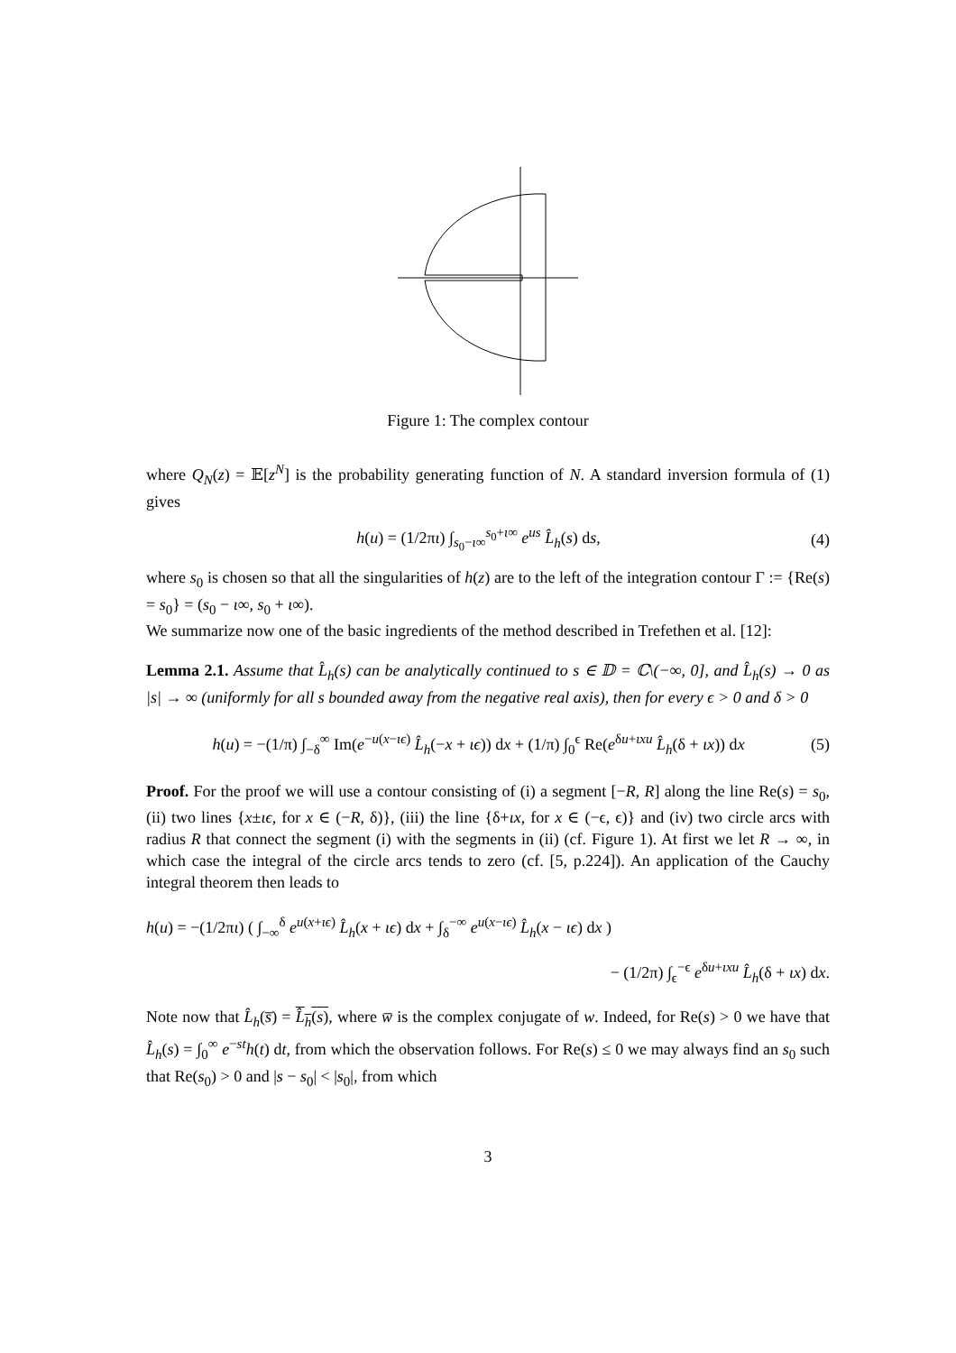Figure 1: The complex contour
where Q<sub>N</sub>(z) = 𝔼[z<sup>N</sup>] is the probability generating function of N. A standard inversion formula of (1) gives
h(u) = (1/2πι) ∫<sub>s<sub>0</sub>−ι∞</sub><sup>s<sub>0</sub>+ι∞</sup> e<sup>us</sup> L̂<sub>h</sub>(s) ds, (4)
where s<sub>0</sub> is chosen so that all the singularities of h(z) are to the left of the integration contour Γ := {Re(s) = s<sub>0</sub>} = (s<sub>0</sub> − ι∞, s<sub>0</sub> + ι∞).
We summarize now one of the basic ingredients of the method described in Trefethen et al. [12]:
Lemma 2.1. Assume that L̂<sub>h</sub>(s) can be analytically continued to s ∈ 𝔻 = ℂ\(−∞, 0], and L̂<sub>h</sub>(s) → 0 as |s| → ∞ (uniformly for all s bounded away from the negative real axis), then for every ϵ > 0 and δ > 0
h(u) = −(1/π) ∫<sub>−δ</sub><sup>∞</sup> Im(e<sup>−u(x−ιϵ)</sup> L̂<sub>h</sub>(−x + ιϵ)) dx + (1/π) ∫<sub>0</sub><sup>ϵ</sup> Re(e<sup>δu+ιxu</sup> L̂<sub>h</sub>(δ + ιx)) dx (5)
Proof. For the proof we will use a contour consisting of (i) a segment [−R, R] along the line Re(s) = s<sub>0</sub>, (ii) two lines {x±ιϵ, for x ∈ (−R, δ)}, (iii) the line {δ+ιx, for x ∈ (−ϵ, ϵ)} and (iv) two circle arcs with radius R that connect the segment (i) with the segments in (ii) (cf. Figure 1). At first we let R → ∞, in which case the integral of the circle arcs tends to zero (cf. [5, p.224]). An application of the Cauchy integral theorem then leads to
h(u) = −(1/2πι) ( ∫<sub>−∞</sub><sup>δ</sup> e<sup>u(x+ιϵ)</sup> L̂<sub>h</sub>(x + ιϵ) dx + ∫<sub>δ</sub><sup>−∞</sup> e<sup>u(x−ιϵ)</sup> L̂<sub>h</sub>(x − ιϵ) dx )
− (1/2π) ∫<sub>ϵ</sub><sup>−ϵ</sup> e<sup>δu+ιxu</sup> L̂<sub>h</sub>(δ + ιx) dx.
Note now that L̂<sub>h</sub>(s̅) = L̂<sub>h</sub>(s), where w̅ is the complex conjugate of w. Indeed, for Re(s) > 0 we have that L̂<sub>h</sub>(s) = ∫<sub>0</sub><sup>∞</sup> e<sup>−st</sup>h(t) dt, from which the observation follows. For Re(s) ≤ 0 we may always find an s<sub>0</sub> such that Re(s<sub>0</sub>) > 0 and |s − s<sub>0</sub>| < |s<sub>0</sub>|, from which
3